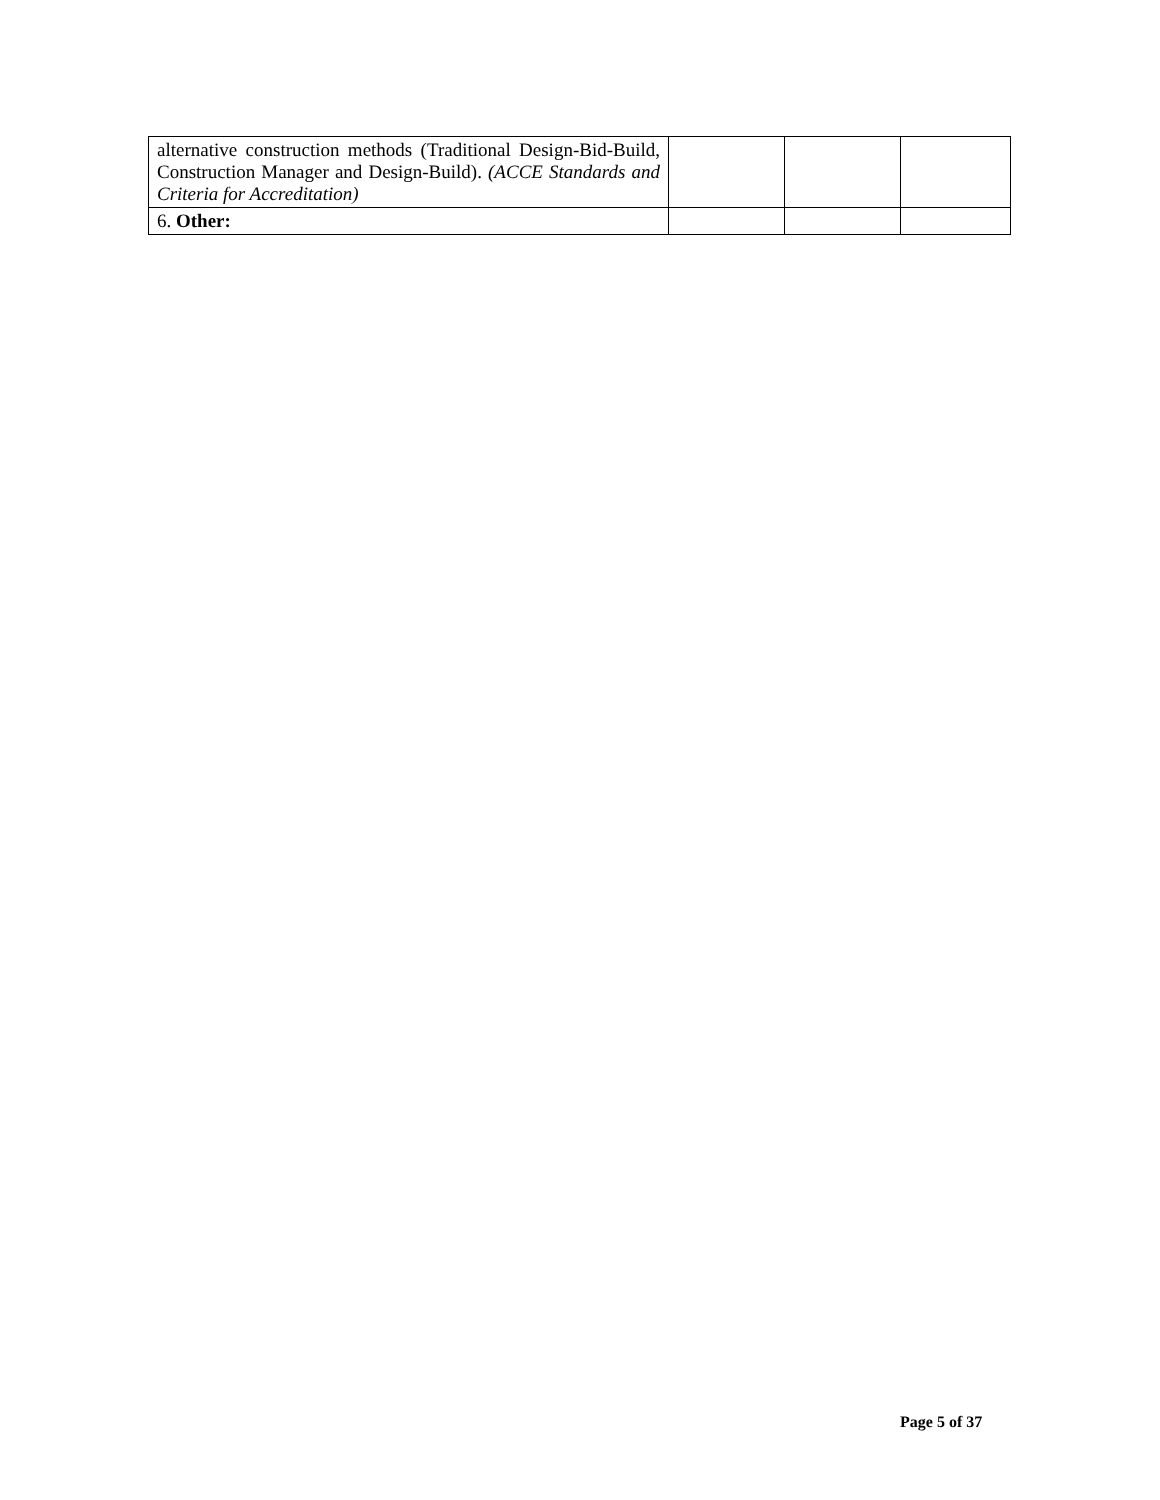| alternative construction methods (Traditional Design-Bid-Build, Construction Manager and Design-Build). (ACCE Standards and Criteria for Accreditation) | | | |
| 6. Other: | | | |
Page 5 of 37